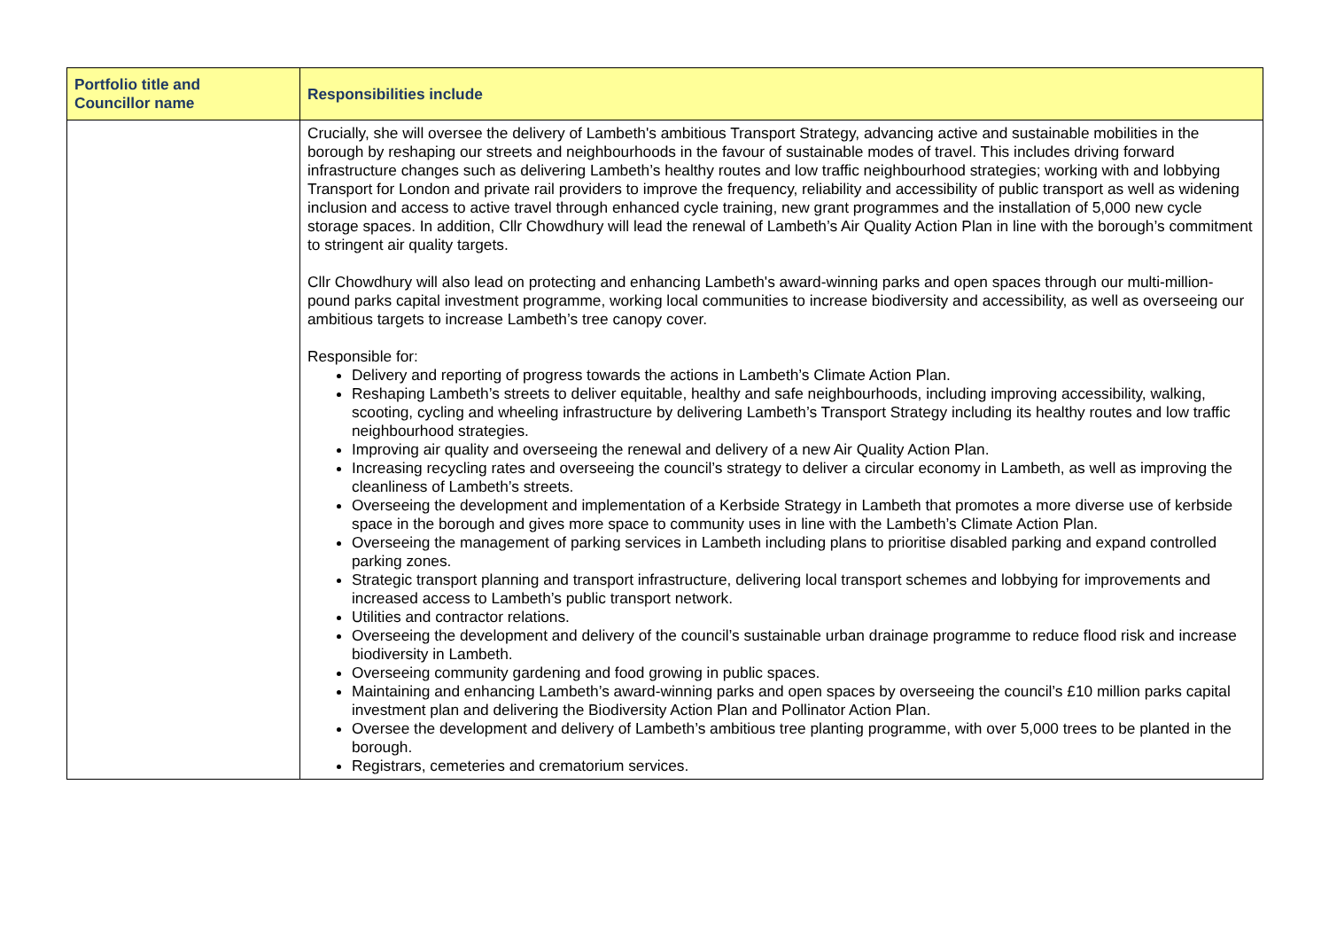| Portfolio title and Councillor name | Responsibilities include |
| --- | --- |
| | Crucially, she will oversee the delivery of Lambeth's ambitious Transport Strategy, advancing active and sustainable mobilities in the borough by reshaping our streets and neighbourhoods in the favour of sustainable modes of travel. This includes driving forward infrastructure changes such as delivering Lambeth’s healthy routes and low traffic neighbourhood strategies; working with and lobbying Transport for London and private rail providers to improve the frequency, reliability and accessibility of public transport as well as widening inclusion and access to active travel through enhanced cycle training, new grant programmes and the installation of 5,000 new cycle storage spaces. In addition, Cllr Chowdhury will lead the renewal of Lambeth’s Air Quality Action Plan in line with the borough’s commitment to stringent air quality targets. Cllr Chowdhury will also lead on protecting and enhancing Lambeth's award-winning parks and open spaces through our multi-million-pound parks capital investment programme, working local communities to increase biodiversity and accessibility, as well as overseeing our ambitious targets to increase Lambeth’s tree canopy cover. Responsible for: Delivery and reporting of progress towards the actions in Lambeth’s Climate Action Plan. Reshaping Lambeth’s streets to deliver equitable, healthy and safe neighbourhoods, including improving accessibility, walking, scooting, cycling and wheeling infrastructure by delivering Lambeth’s Transport Strategy including its healthy routes and low traffic neighbourhood strategies. Improving air quality and overseeing the renewal and delivery of a new Air Quality Action Plan. Increasing recycling rates and overseeing the council’s strategy to deliver a circular economy in Lambeth, as well as improving the cleanliness of Lambeth’s streets. Overseeing the development and implementation of a Kerbside Strategy in Lambeth that promotes a more diverse use of kerbside space in the borough and gives more space to community uses in line with the Lambeth’s Climate Action Plan. Overseeing the management of parking services in Lambeth including plans to prioritise disabled parking and expand controlled parking zones. Strategic transport planning and transport infrastructure, delivering local transport schemes and lobbying for improvements and increased access to Lambeth’s public transport network. Utilities and contractor relations. Overseeing the development and delivery of the council’s sustainable urban drainage programme to reduce flood risk and increase biodiversity in Lambeth. Overseeing community gardening and food growing in public spaces. Maintaining and enhancing Lambeth’s award-winning parks and open spaces by overseeing the council’s £10 million parks capital investment plan and delivering the Biodiversity Action Plan and Pollinator Action Plan. Oversee the development and delivery of Lambeth’s ambitious tree planting programme, with over 5,000 trees to be planted in the borough. Registrars, cemeteries and crematorium services. |